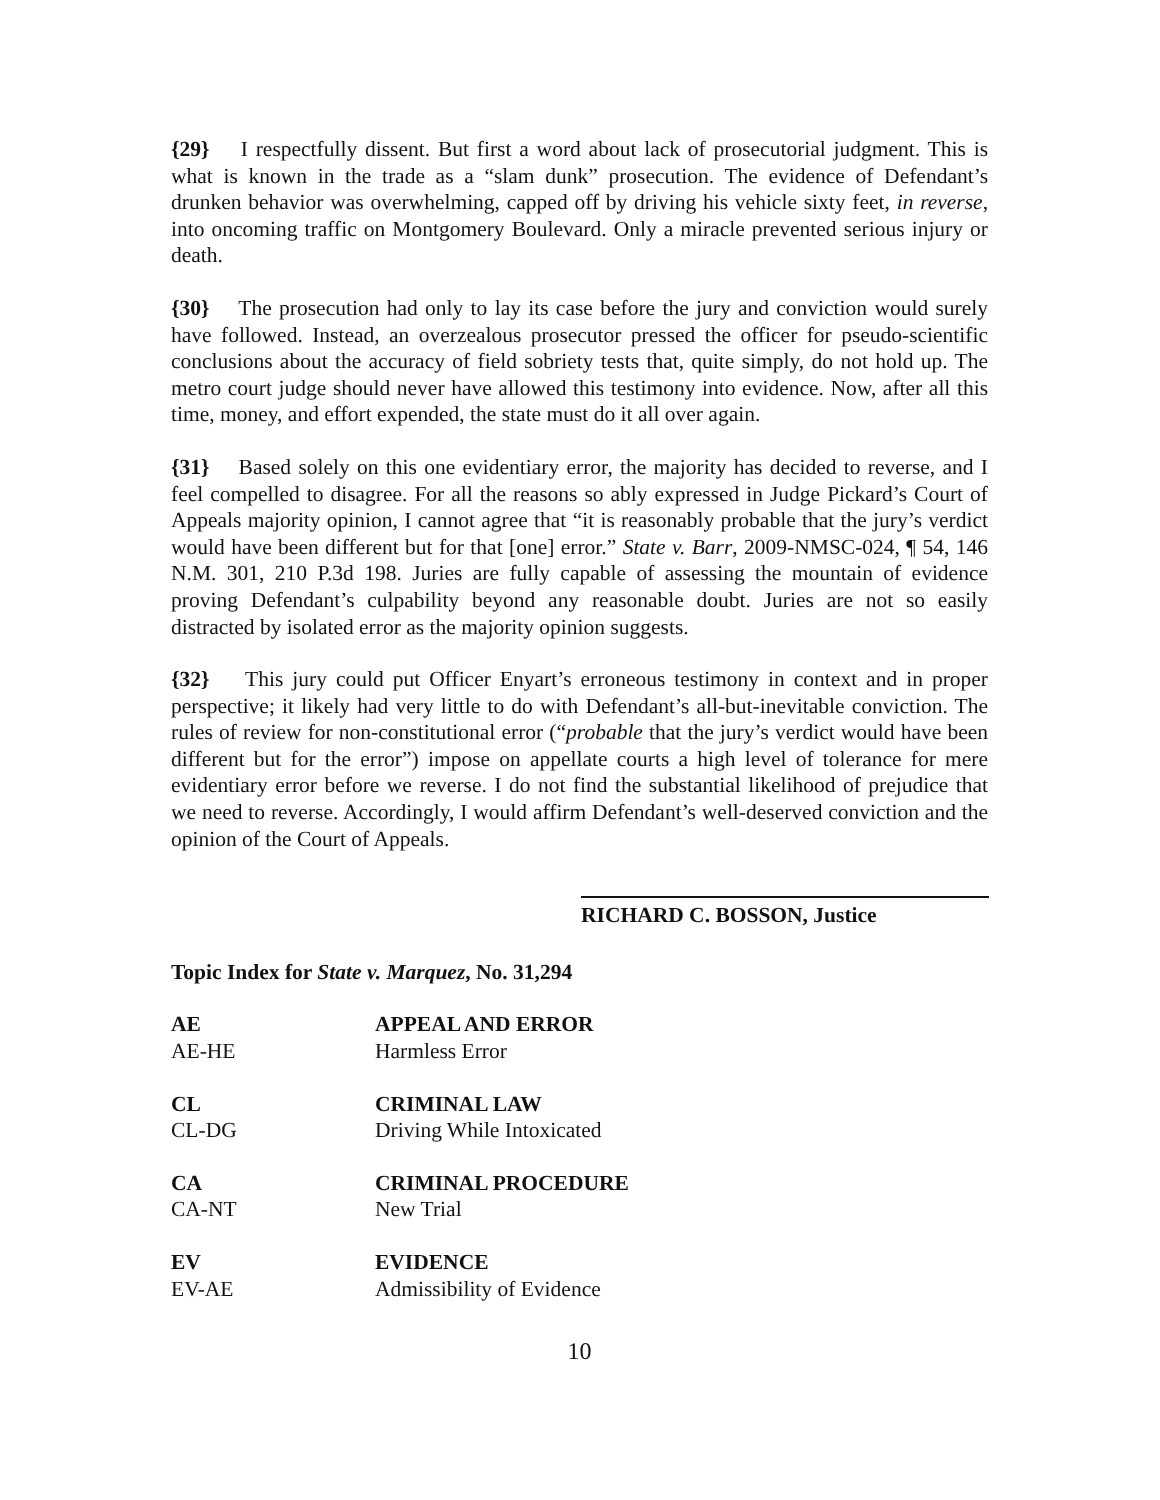{29} I respectfully dissent. But first a word about lack of prosecutorial judgment. This is what is known in the trade as a “slam dunk” prosecution. The evidence of Defendant’s drunken behavior was overwhelming, capped off by driving his vehicle sixty feet, in reverse, into oncoming traffic on Montgomery Boulevard. Only a miracle prevented serious injury or death.
{30} The prosecution had only to lay its case before the jury and conviction would surely have followed. Instead, an overzealous prosecutor pressed the officer for pseudo-scientific conclusions about the accuracy of field sobriety tests that, quite simply, do not hold up. The metro court judge should never have allowed this testimony into evidence. Now, after all this time, money, and effort expended, the state must do it all over again.
{31} Based solely on this one evidentiary error, the majority has decided to reverse, and I feel compelled to disagree. For all the reasons so ably expressed in Judge Pickard’s Court of Appeals majority opinion, I cannot agree that “it is reasonably probable that the jury’s verdict would have been different but for that [one] error.” State v. Barr, 2009-NMSC-024, ¶ 54, 146 N.M. 301, 210 P.3d 198. Juries are fully capable of assessing the mountain of evidence proving Defendant’s culpability beyond any reasonable doubt. Juries are not so easily distracted by isolated error as the majority opinion suggests.
{32} This jury could put Officer Enyart’s erroneous testimony in context and in proper perspective; it likely had very little to do with Defendant’s all-but-inevitable conviction. The rules of review for non-constitutional error (“probable that the jury’s verdict would have been different but for the error”) impose on appellate courts a high level of tolerance for mere evidentiary error before we reverse. I do not find the substantial likelihood of prejudice that we need to reverse. Accordingly, I would affirm Defendant’s well-deserved conviction and the opinion of the Court of Appeals.
RICHARD C. BOSSON, Justice
Topic Index for State v. Marquez, No. 31,294
| AE | APPEAL AND ERROR |
| AE-HE | Harmless Error |
| CL | CRIMINAL LAW |
| CL-DG | Driving While Intoxicated |
| CA | CRIMINAL PROCEDURE |
| CA-NT | New Trial |
| EV | EVIDENCE |
| EV-AE | Admissibility of Evidence |
10